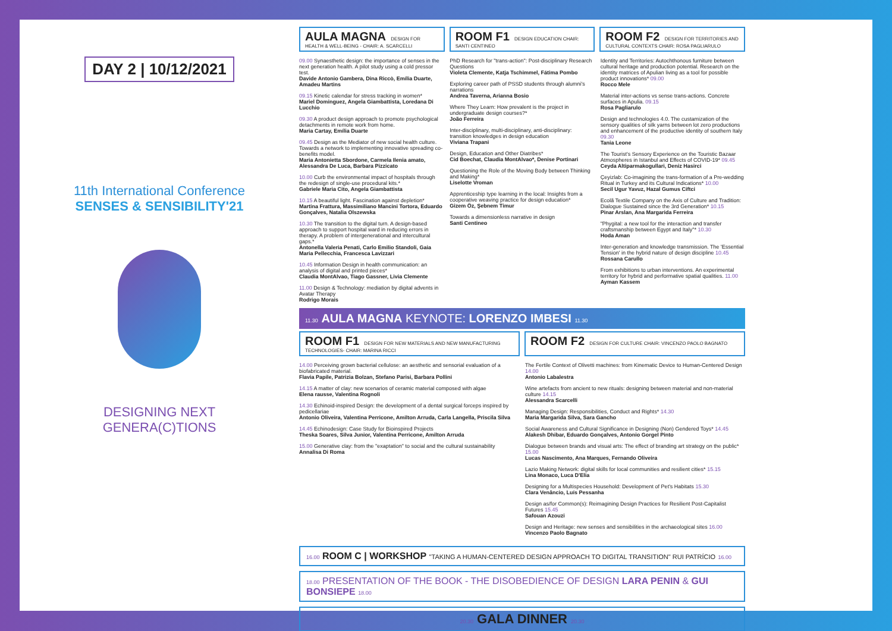DAY 2 | 10/12/2021
11th International Conference
SENSES & SENSIBILITY'21
DESIGNING NEXT
GENERA(C)TIONS
AULA MAGNA DESIGN FOR HEALTH & WELL-BEING - CHAIR: A. SCARCELLI
ROOM F1 DESIGN EDUCATION CHAIR: SANTI CENTINEO
ROOM F2 DESIGN FOR TERRITORIES AND CULTURAL CONTEXTS CHAIR: ROSA PAGLIARULO
09.00 Synaesthetic design: the importance of senses in the next generation health. A pilot study using a cold pressor test.
Davide Antonio Gambera, Dina Riccò, Emília Duarte, Amadeu Martins
09.15 Kinetic calendar for stress tracking in women*
Mariel Dominguez, Angela Giambattista, Loredana Di Lucchio
09.30 A product design approach to promote psychological detachments in remote work from home.
Maria Cartay, Emília Duarte
09.45 Design as the Mediator of new social health culture. Towards a network to implementing innovative spreading co-benefits model.
Maria Antonietta Sbordone, Carmela Ilenia amato, Alessandra De Luca, Barbara Pizzicato
10.00 Curb the environmental impact of hospitals through the redesign of single-use procedural kits.*
Gabriele Maria Cito, Angela Giambattista
10.15 A beautiful light. Fascination against depletion*
Martina Frattura, Massimiliano Mancini Tortora, Eduardo Gonçalves, Natalia Olszewska
10.30 The transition to the digital turn. A design-based approach to support hospital ward in reducing errors in therapy. A problem of intergenerational and intercultural gaps.*
Antonella Valeria Penati, Carlo Emilio Standoli, Gaia Maria Pellecchia, Francesca Lavizzari
10.45 Information Design in health communication: an analysis of digital and printed pieces*
Claudia MontAlvao, Tiago Gassner, Livia Clemente
11.00 Design & Technology: mediation by digital advents in Avatar Therapy
Rodrigo Morais
PhD Research for "trans-action": Post-disciplinary Research Questions
Violeta Clemente, Katja Tschimmel, Fátima Pombo
Exploring career path of PSSD students through alumni's narrations
Andrea Taverna, Arianna Bosio
Where They Learn: How prevalent is the project in undergraduate design courses?*
João Ferreira
Inter-disciplinary, multi-disciplinary, anti-disciplinary: transition knowledges in design education
Viviana Trapani
Design, Education and Other Diatribes*
Cid Boechat, Claudia MontAlvao*, Denise Portinari
Questioning the Role of the Moving Body between Thinking and Making*
Liselotte Vroman
Apprenticeship type learning in the local: Insights from a cooperative weaving practice for design education*
Gizem Öz, Şebnem Timur
Towards a dimensionless narrative in design
Santi Centineo
Identity and Territories: Autochthonous furniture between cultural heritage and production potential. Research on the identity matrices of Apulian living as a tool for possible product innovations* 09.00
Rocco Mele
Material inter-actions vs sense trans-actions. Concrete surfaces in Apulia. 09.15
Rosa Pagliarulo
Design and technologies 4.0. The custamization of the sensory qualities of silk yarns between lot zero productions and enhancement of the productive identity of southern Italy 09.30
Tania Leone
The Tourist's Sensory Experience on the Touristic Bazaar Atmospheres in Istanbul and Effects of COVID-19* 09.45
Ceyda Altiparmakogullari, Deniz Hasirci
Çeyizlab: Co-imagining the trans-formation of a Pre-wedding Ritual in Turkey and its Cultural Indications* 10.00
Secil Ugur Yavuz, Hazal Gumus Ciftci
Ecolã Textile Company on the Axis of Culture and Tradition: Dialogue Sustained since the 3rd Generation* 10.15
Pinar Arslan, Ana Margarida Ferreira
"Phygital: a new tool for the interaction and transfer craftsmanship between Egypt and Italy"* 10.30
Hoda Aman
Inter-generation and knowledge transmission. The 'Essential Tension' in the hybrid nature of design discipline 10.45
Rossana Carullo
From exhibitions to urban interventions. An experimental territory for hybrid and performative spatial qualities. 11.00
Ayman Kassem
11.30 AULA MAGNA KEYNOTE: LORENZO IMBESI 11.30
ROOM F1 DESIGN FOR NEW MATERIALS AND NEW MANUFACTURING TECHNOLOGIES- CHAIR: MARINA RICCI
ROOM F2 DESIGN FOR CULTURE CHAIR: VINCENZO PAOLO BAGNATO
14.00 Perceiving grown bacterial cellulose: an aesthetic and sensorial evaluation of a biofabricated material.
Flavia Papile, Patrizia Bolzan, Stefano Parisi, Barbara Pollini
14.15 A matter of clay: new scenarios of ceramic material composed with algae
Elena rausse, Valentina Rognoli
14.30 Echinoid-inspired Design: the development of a dental surgical forceps inspired by pedicellariae
Antonio Oliveira, Valentina Perricone, Amilton Arruda, Carla Langella, Priscila Silva
14.45 Echinodesign: Case Study for Bioinspired Projects
Theska Soares, Silva Junior, Valentina Perricone, Amilton Arruda
15.00 Generative clay: from the "exaptation" to social and the cultural sustainability
Annalisa Di Roma
The Fertile Context of Olivetti machines: from Kinematic Device to Human-Centered Design 14.00
Antonio Labalestra
Wine artefacts from ancient to new rituals: designing between material and non-material culture 14.15
Alessandra Scarcelli
Managing Design: Responsibilities, Conduct and Rights* 14.30
Maria Margarida Silva, Sara Gancho
Social Awareness and Cultural Significance in Designing (Non) Gendered Toys* 14.45
Alakesh Dhibar, Eduardo Gonçalves, Antonio Gorgel Pinto
Dialogue between brands and visual arts: The effect of branding art strategy on the public* 15.00
Lucas Nascimento, Ana Marques, Fernando Oliveira
Lazio Making Network: digital skills for local communities and resilient cities* 15.15
Lina Monaco, Luca D'Elia
Designing for a Multispecies Household: Development of Pet's Habitats 15.30
Clara Venâncio, Luís Pessanha
Design as/for Common(s): Reimagining Design Practices for Resilient Post-Capitalist Futures 15.45
Safouan Azouzi
Design and Heritage: new senses and sensibilities in the archaeological sites 16.00
Vincenzo Paolo Bagnato
16.00 ROOM C | WORKSHOP "TAKING A HUMAN-CENTERED DESIGN APPROACH TO DIGITAL TRANSITION" RUI PATRÍCIO 16.00
18.00 PRESENTATION OF THE BOOK - THE DISOBEDIENCE OF DESIGN LARA PENIN & GUI BONSIEPE 18.00
20.30 GALA DINNER 20.30